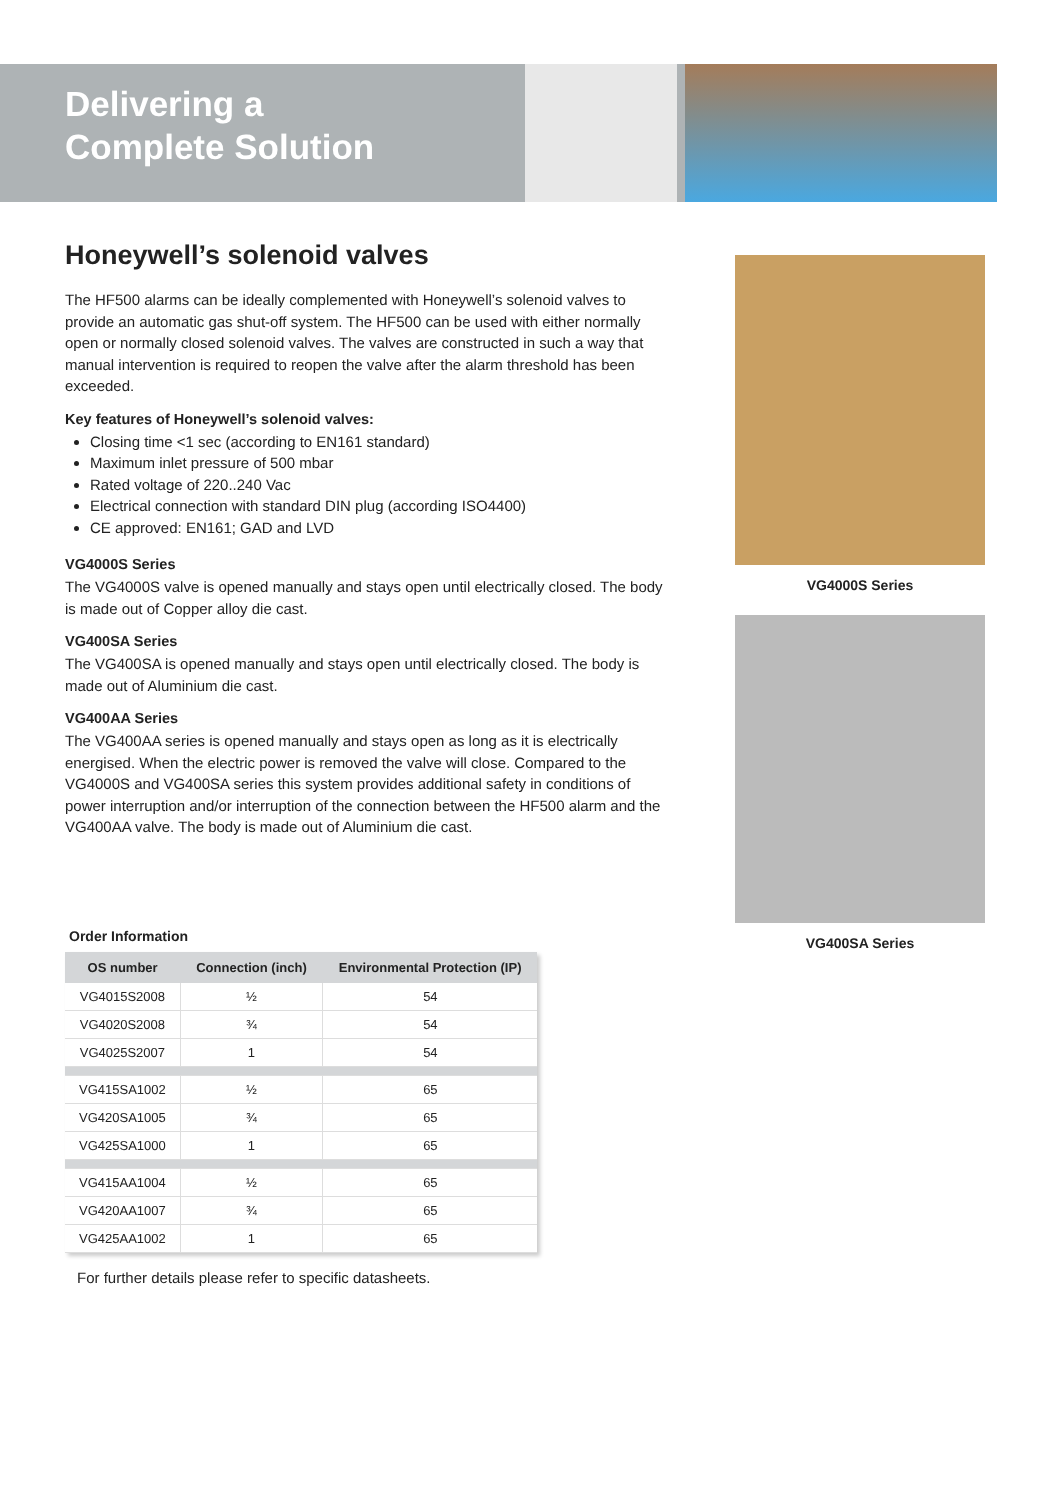Delivering a
Complete Solution
Honeywell’s solenoid valves
The HF500 alarms can be ideally complemented with Honeywell’s solenoid valves to provide an automatic gas shut-off system. The HF500 can be used with either normally open or normally closed solenoid valves. The valves are constructed in such a way that manual intervention is required to reopen the valve after the alarm threshold has been exceeded.
Key features of Honeywell’s solenoid valves:
Closing time <1 sec (according to EN161 standard)
Maximum inlet pressure of 500 mbar
Rated voltage of 220..240 Vac
Electrical connection with standard DIN plug (according ISO4400)
CE approved: EN161; GAD and LVD
VG4000S Series
The VG4000S valve is opened manually and stays open until electrically closed. The body is made out of Copper alloy die cast.
VG400SA Series
The VG400SA is opened manually and stays open until electrically closed. The body is made out of Aluminium die cast.
VG400AA Series
The VG400AA series is opened manually and stays open as long as it is electrically energised. When the electric power is removed the valve will close. Compared to the VG4000S and VG400SA series this system provides additional safety in conditions of power interruption and/or interruption of the connection between the HF500 alarm and the VG400AA valve. The body is made out of Aluminium die cast.
VG4000S Series
VG400SA Series
Order Information
| OS number | Connection (inch) | Environmental Protection (IP) |
| --- | --- | --- |
| VG4015S2008 | ½ | 54 |
| VG4020S2008 | ¾ | 54 |
| VG4025S2007 | 1 | 54 |
| VG415SA1002 | ½ | 65 |
| VG420SA1005 | ¾ | 65 |
| VG425SA1000 | 1 | 65 |
| VG415AA1004 | ½ | 65 |
| VG420AA1007 | ¾ | 65 |
| VG425AA1002 | 1 | 65 |
For further details please refer to specific datasheets.